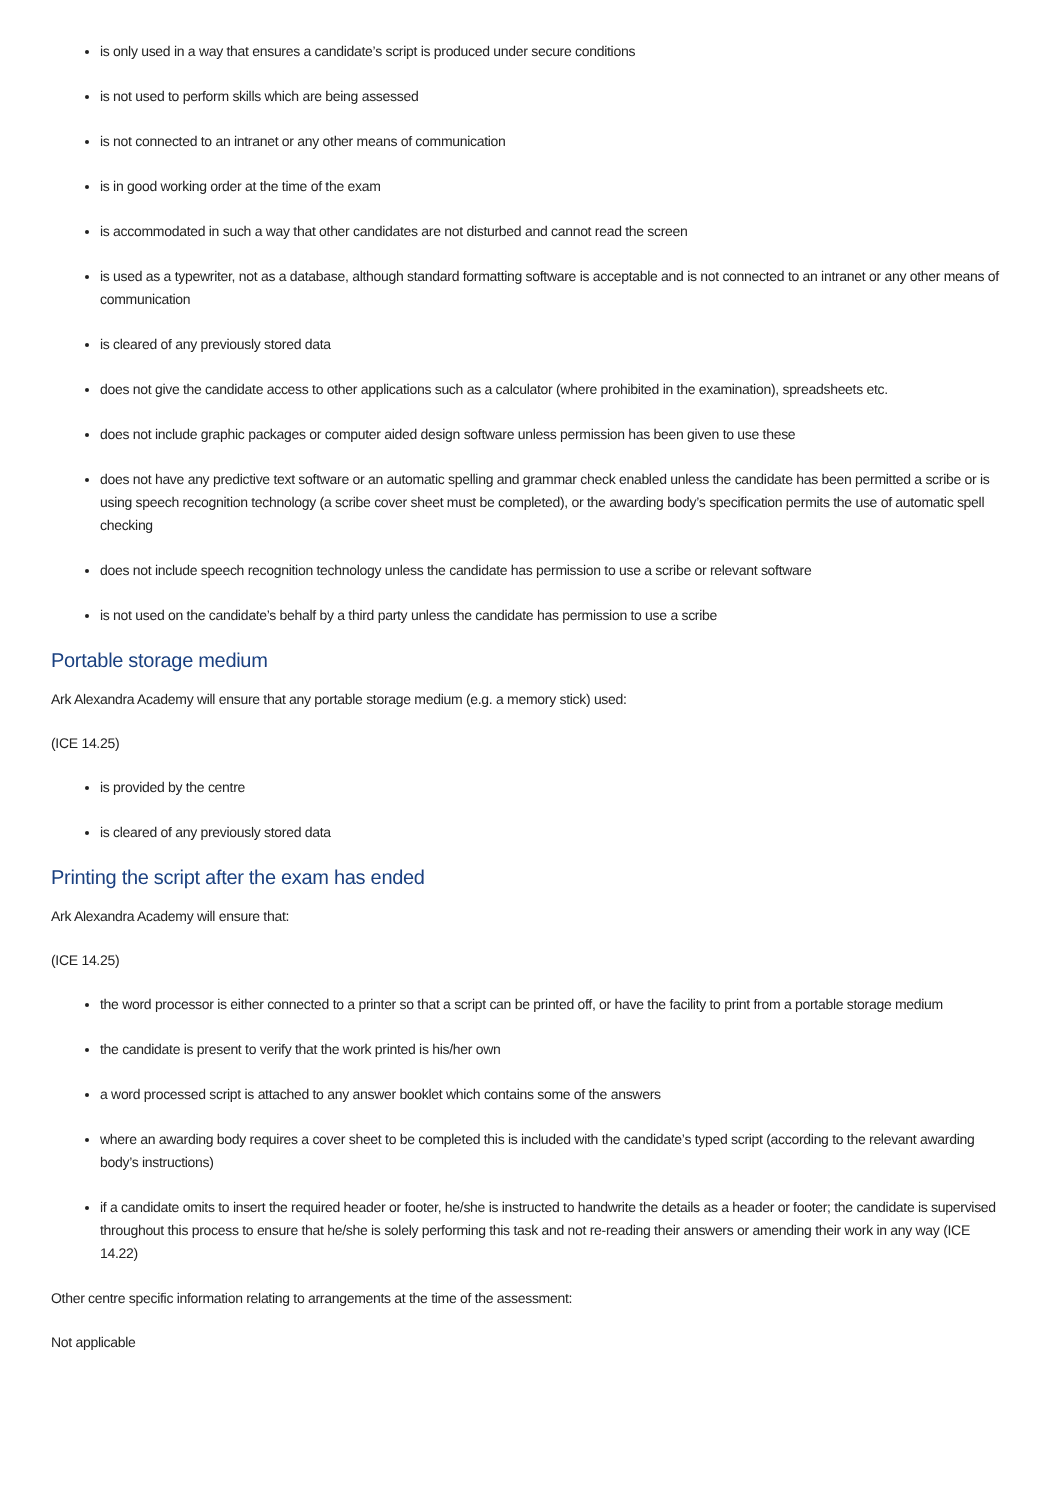is only used in a way that ensures a candidate’s script is produced under secure conditions
is not used to perform skills which are being assessed
is not connected to an intranet or any other means of communication
is in good working order at the time of the exam
is accommodated in such a way that other candidates are not disturbed and cannot read the screen
is used as a typewriter, not as a database, although standard formatting software is acceptable and is not connected to an intranet or any other means of communication
is cleared of any previously stored data
does not give the candidate access to other applications such as a calculator (where prohibited in the examination), spreadsheets etc.
does not include graphic packages or computer aided design software unless permission has been given to use these
does not have any predictive text software or an automatic spelling and grammar check enabled unless the candidate has been permitted a scribe or is using speech recognition technology (a scribe cover sheet must be completed), or the awarding body’s specification permits the use of automatic spell checking
does not include speech recognition technology unless the candidate has permission to use a scribe or relevant software
is not used on the candidate’s behalf by a third party unless the candidate has permission to use a scribe
Portable storage medium
Ark Alexandra Academy will ensure that any portable storage medium (e.g. a memory stick) used:
(ICE 14.25)
is provided by the centre
is cleared of any previously stored data
Printing the script after the exam has ended
Ark Alexandra Academy will ensure that:
(ICE 14.25)
the word processor is either connected to a printer so that a script can be printed off, or have the facility to print from a portable storage medium
the candidate is present to verify that the work printed is his/her own
a word processed script is attached to any answer booklet which contains some of the answers
where an awarding body requires a cover sheet to be completed this is included with the candidate’s typed script (according to the relevant awarding body’s instructions)
if a candidate omits to insert the required header or footer, he/she is instructed to handwrite the details as a header or footer; the candidate is supervised throughout this process to ensure that he/she is solely performing this task and not re-reading their answers or amending their work in any way (ICE 14.22)
Other centre specific information relating to arrangements at the time of the assessment:
Not applicable